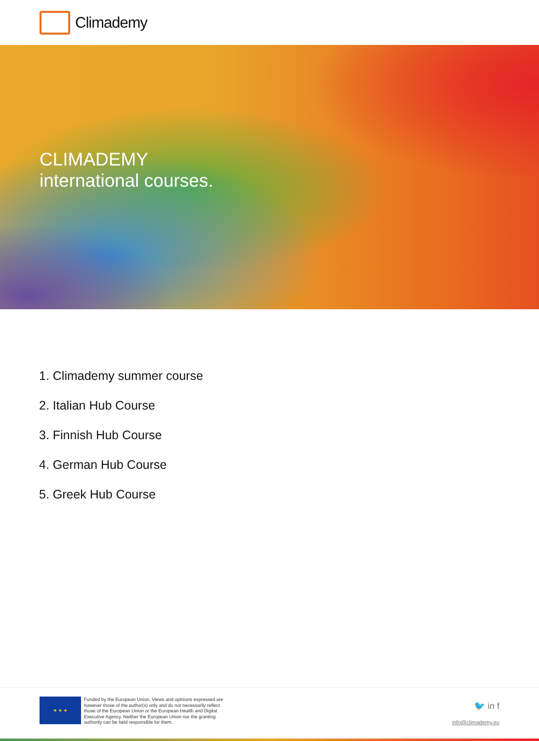Climademy
CLIMADEMY
international courses.
1. Climademy summer course
2. Italian Hub Course
3. Finnish Hub Course
4. German Hub Course
5. Greek Hub Course
★ ★ ★
Funded by the European Union. Views and opinions expressed are however those of the author(s) only and do not necessarily reflect those of the European Union or the European Health and Digital Executive Agency. Neither the European Union nor the granting authority can be held responsible for them.
🐦 in f
info@climademy.eu